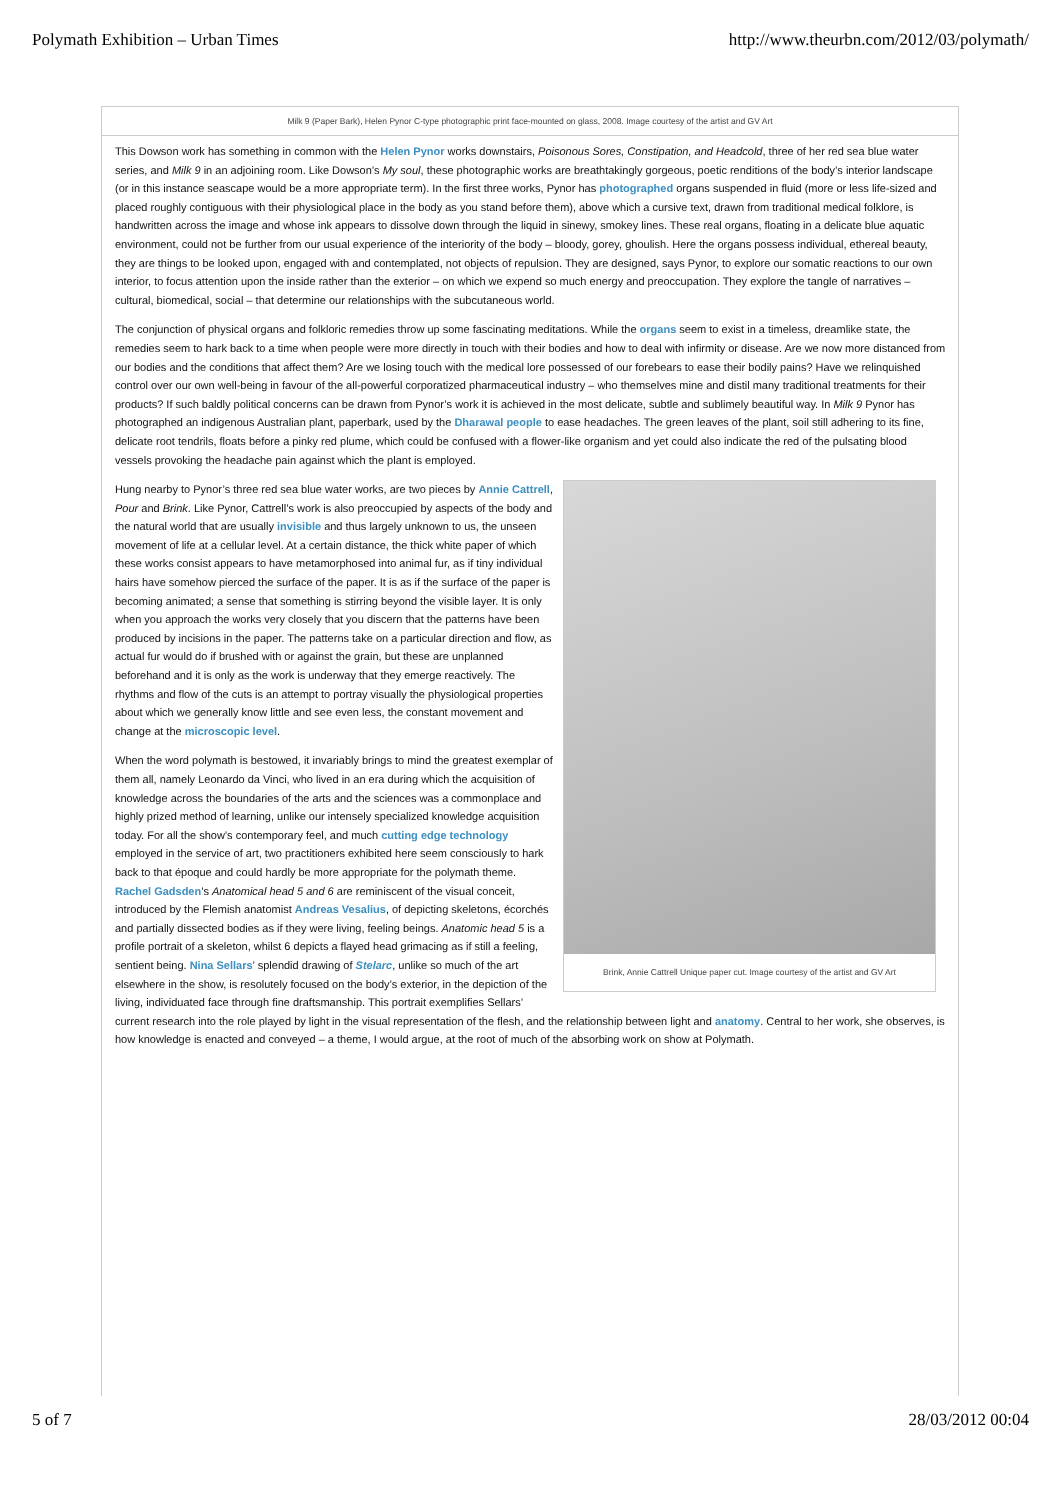Polymath Exhibition – Urban Times http://www.theurbn.com/2012/03/polymath/
Milk 9 (Paper Bark), Helen Pynor C-type photographic print face-mounted on glass, 2008. Image courtesy of the artist and GV Art
This Dowson work has something in common with the Helen Pynor works downstairs, Poisonous Sores, Constipation, and Headcold, three of her red sea blue water series, and Milk 9 in an adjoining room. Like Dowson’s My soul, these photographic works are breathtakingly gorgeous, poetic renditions of the body’s interior landscape (or in this instance seascape would be a more appropriate term). In the first three works, Pynor has photographed organs suspended in fluid (more or less life-sized and placed roughly contiguous with their physiological place in the body as you stand before them), above which a cursive text, drawn from traditional medical folklore, is handwritten across the image and whose ink appears to dissolve down through the liquid in sinewy, smokey lines. These real organs, floating in a delicate blue aquatic environment, could not be further from our usual experience of the interiority of the body – bloody, gorey, ghoulish. Here the organs possess individual, ethereal beauty, they are things to be looked upon, engaged with and contemplated, not objects of repulsion. They are designed, says Pynor, to explore our somatic reactions to our own interior, to focus attention upon the inside rather than the exterior – on which we expend so much energy and preoccupation. They explore the tangle of narratives – cultural, biomedical, social – that determine our relationships with the subcutaneous world.
The conjunction of physical organs and folkloric remedies throw up some fascinating meditations. While the organs seem to exist in a timeless, dreamlike state, the remedies seem to hark back to a time when people were more directly in touch with their bodies and how to deal with infirmity or disease. Are we now more distanced from our bodies and the conditions that affect them? Are we losing touch with the medical lore possessed of our forebears to ease their bodily pains? Have we relinquished control over our own well-being in favour of the all-powerful corporatized pharmaceutical industry – who themselves mine and distil many traditional treatments for their products? If such baldly political concerns can be drawn from Pynor’s work it is achieved in the most delicate, subtle and sublimely beautiful way. In Milk 9 Pynor has photographed an indigenous Australian plant, paperbark, used by the Dharawal people to ease headaches. The green leaves of the plant, soil still adhering to its fine, delicate root tendrils, floats before a pinky red plume, which could be confused with a flower-like organism and yet could also indicate the red of the pulsating blood vessels provoking the headache pain against which the plant is employed.
Brink, Annie Cattrell Unique paper cut. Image courtesy of the artist and GV Art
Hung nearby to Pynor’s three red sea blue water works, are two pieces by Annie Cattrell, Pour and Brink. Like Pynor, Cattrell’s work is also preoccupied by aspects of the body and the natural world that are usually invisible and thus largely unknown to us, the unseen movement of life at a cellular level. At a certain distance, the thick white paper of which these works consist appears to have metamorphosed into animal fur, as if tiny individual hairs have somehow pierced the surface of the paper. It is as if the surface of the paper is becoming animated; a sense that something is stirring beyond the visible layer. It is only when you approach the works very closely that you discern that the patterns have been produced by incisions in the paper. The patterns take on a particular direction and flow, as actual fur would do if brushed with or against the grain, but these are unplanned beforehand and it is only as the work is underway that they emerge reactively. The rhythms and flow of the cuts is an attempt to portray visually the physiological properties about which we generally know little and see even less, the constant movement and change at the microscopic level.
When the word polymath is bestowed, it invariably brings to mind the greatest exemplar of them all, namely Leonardo da Vinci, who lived in an era during which the acquisition of knowledge across the boundaries of the arts and the sciences was a commonplace and highly prized method of learning, unlike our intensely specialized knowledge acquisition today. For all the show’s contemporary feel, and much cutting edge technology employed in the service of art, two practitioners exhibited here seem consciously to hark back to that époque and could hardly be more appropriate for the polymath theme. Rachel Gadsden’s Anatomical head 5 and 6 are reminiscent of the visual conceit, introduced by the Flemish anatomist Andreas Vesalius, of depicting skeletons, écorchés and partially dissected bodies as if they were living, feeling beings. Anatomic head 5 is a profile portrait of a skeleton, whilst 6 depicts a flayed head grimacing as if still a feeling, sentient being. Nina Sellars’ splendid drawing of Stelarc, unlike so much of the art elsewhere in the show, is resolutely focused on the body’s exterior, in the depiction of the living, individuated face through fine draftsmanship. This portrait exemplifies Sellars’ current research into the role played by light in the visual representation of the flesh, and the relationship between light and anatomy. Central to her work, she observes, is how knowledge is enacted and conveyed – a theme, I would argue, at the root of much of the absorbing work on show at Polymath.
5 of 7 28/03/2012 00:04